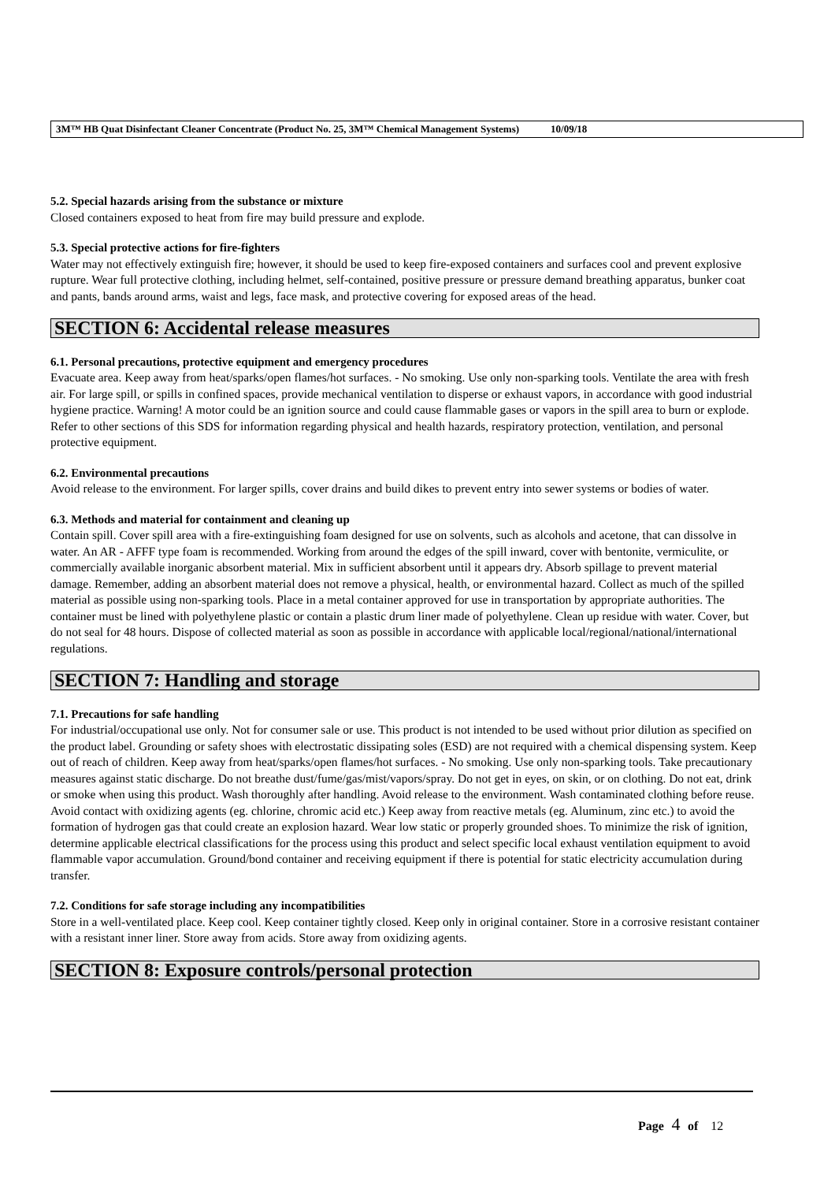3M™ HB Quat Disinfectant Cleaner Concentrate (Product No. 25, 3M™ Chemical Management Systems) 10/09/18
5.2. Special hazards arising from the substance or mixture
Closed containers exposed to heat from fire may build pressure and explode.
5.3. Special protective actions for fire-fighters
Water may not effectively extinguish fire; however, it should be used to keep fire-exposed containers and surfaces cool and prevent explosive rupture. Wear full protective clothing, including helmet, self-contained, positive pressure or pressure demand breathing apparatus, bunker coat and pants, bands around arms, waist and legs, face mask, and protective covering for exposed areas of the head.
SECTION 6: Accidental release measures
6.1. Personal precautions, protective equipment and emergency procedures
Evacuate area. Keep away from heat/sparks/open flames/hot surfaces. - No smoking. Use only non-sparking tools. Ventilate the area with fresh air. For large spill, or spills in confined spaces, provide mechanical ventilation to disperse or exhaust vapors, in accordance with good industrial hygiene practice. Warning! A motor could be an ignition source and could cause flammable gases or vapors in the spill area to burn or explode. Refer to other sections of this SDS for information regarding physical and health hazards, respiratory protection, ventilation, and personal protective equipment.
6.2. Environmental precautions
Avoid release to the environment. For larger spills, cover drains and build dikes to prevent entry into sewer systems or bodies of water.
6.3. Methods and material for containment and cleaning up
Contain spill. Cover spill area with a fire-extinguishing foam designed for use on solvents, such as alcohols and acetone, that can dissolve in water. An AR - AFFF type foam is recommended. Working from around the edges of the spill inward, cover with bentonite, vermiculite, or commercially available inorganic absorbent material. Mix in sufficient absorbent until it appears dry. Absorb spillage to prevent material damage. Remember, adding an absorbent material does not remove a physical, health, or environmental hazard. Collect as much of the spilled material as possible using non-sparking tools. Place in a metal container approved for use in transportation by appropriate authorities. The container must be lined with polyethylene plastic or contain a plastic drum liner made of polyethylene. Clean up residue with water. Cover, but do not seal for 48 hours. Dispose of collected material as soon as possible in accordance with applicable local/regional/national/international regulations.
SECTION 7: Handling and storage
7.1. Precautions for safe handling
For industrial/occupational use only. Not for consumer sale or use. This product is not intended to be used without prior dilution as specified on the product label. Grounding or safety shoes with electrostatic dissipating soles (ESD) are not required with a chemical dispensing system. Keep out of reach of children. Keep away from heat/sparks/open flames/hot surfaces. - No smoking. Use only non-sparking tools. Take precautionary measures against static discharge. Do not breathe dust/fume/gas/mist/vapors/spray. Do not get in eyes, on skin, or on clothing. Do not eat, drink or smoke when using this product. Wash thoroughly after handling. Avoid release to the environment. Wash contaminated clothing before reuse. Avoid contact with oxidizing agents (eg. chlorine, chromic acid etc.) Keep away from reactive metals (eg. Aluminum, zinc etc.) to avoid the formation of hydrogen gas that could create an explosion hazard. Wear low static or properly grounded shoes. To minimize the risk of ignition, determine applicable electrical classifications for the process using this product and select specific local exhaust ventilation equipment to avoid flammable vapor accumulation. Ground/bond container and receiving equipment if there is potential for static electricity accumulation during transfer.
7.2. Conditions for safe storage including any incompatibilities
Store in a well-ventilated place. Keep cool. Keep container tightly closed. Keep only in original container. Store in a corrosive resistant container with a resistant inner liner. Store away from acids. Store away from oxidizing agents.
SECTION 8: Exposure controls/personal protection
Page 4 of 12